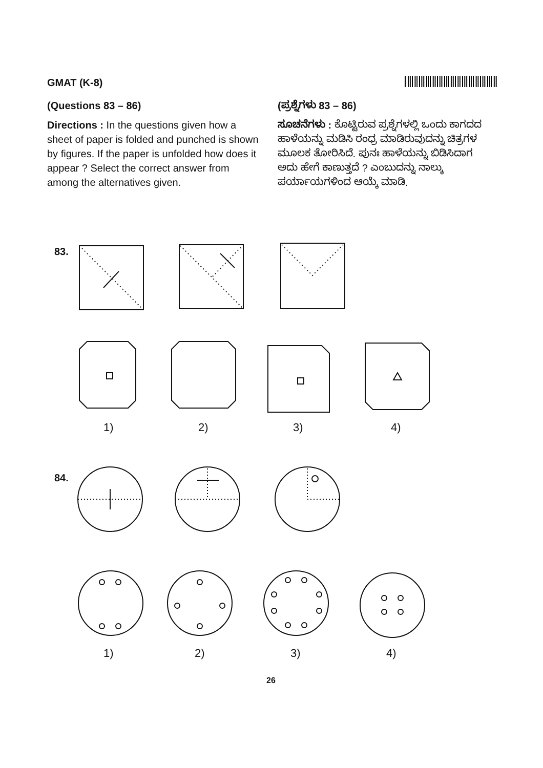GMAT (K-8)
(Questions 83 – 86)
Directions : In the questions given how a sheet of paper is folded and punched is shown by figures. If the paper is unfolded how does it appear ? Select the correct answer from among the alternatives given.
(ಪ್ರಶ್ನೆಗಳು 83 – 86)
ಸೂಚನೆಗಳು : ಕೊಟ್ಟಿರುವ ಪ್ರಶ್ನೆಗಳಲ್ಲಿ ಒಂದು ಕಾಗದದ ಹಾಳೆಯನ್ನು ಮಡಿಸಿ ರಂಧ್ರ ಮಾಡಿರುವುದನ್ನು ಚಿತ್ರಗಳ ಮೂಲಕ ತೋರಿಸಿದೆ. ಪುನಃ ಹಾಳೆಯನ್ನು ಬಿಡಿಸಿದಾಗ ಅದು ಹೇಗೆ ಕಾಣುತ್ತದೆ ? ಎಂಬುದನ್ನು ನಾಲ್ಕು ಪರ್ಯಾಯಗಳಿಂದ ಆಯ್ಕೆ ಮಾಡಿ.
83.
1)
2)
3)
4)
84.
1)
2)
3)
4)
26